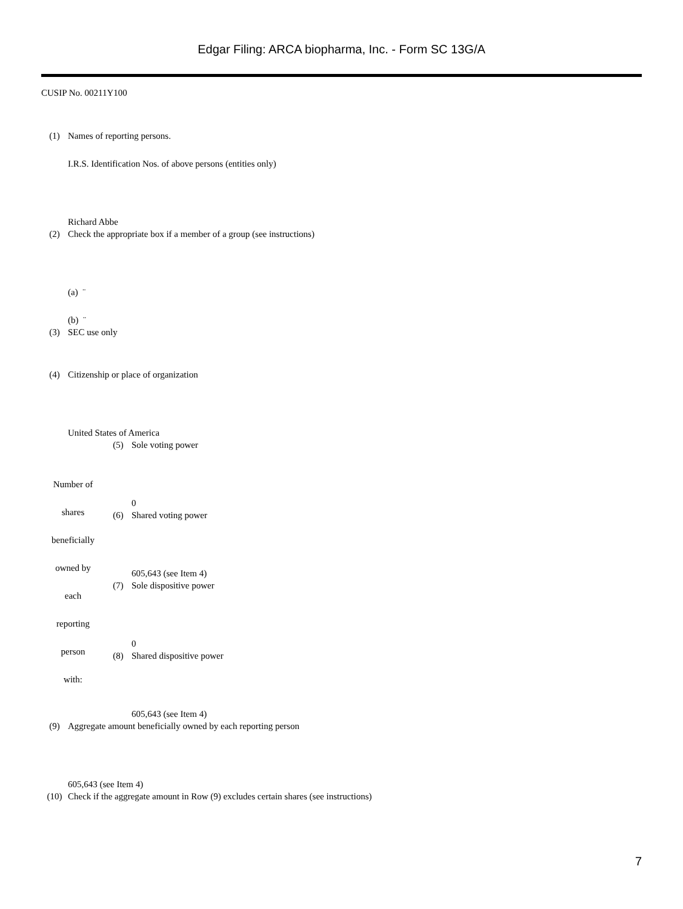Edgar Filing: ARCA biopharma, Inc. - Form SC 13G/A
CUSIP No. 00211Y100
(1) Names of reporting persons.
I.R.S. Identification Nos. of above persons (entities only)
Richard Abbe
(2) Check the appropriate box if a member of a group (see instructions)
(a) ¨
(b) ¨
(3) SEC use only
(4) Citizenship or place of organization
United States of America
Number of
shares
beneficially
owned by
each
reporting
person
with:
(5) Sole voting power
0
(6) Shared voting power
605,643 (see Item 4)
(7) Sole dispositive power
0
(8) Shared dispositive power
605,643 (see Item 4)
(9) Aggregate amount beneficially owned by each reporting person
605,643 (see Item 4)
(10) Check if the aggregate amount in Row (9) excludes certain shares (see instructions)
7